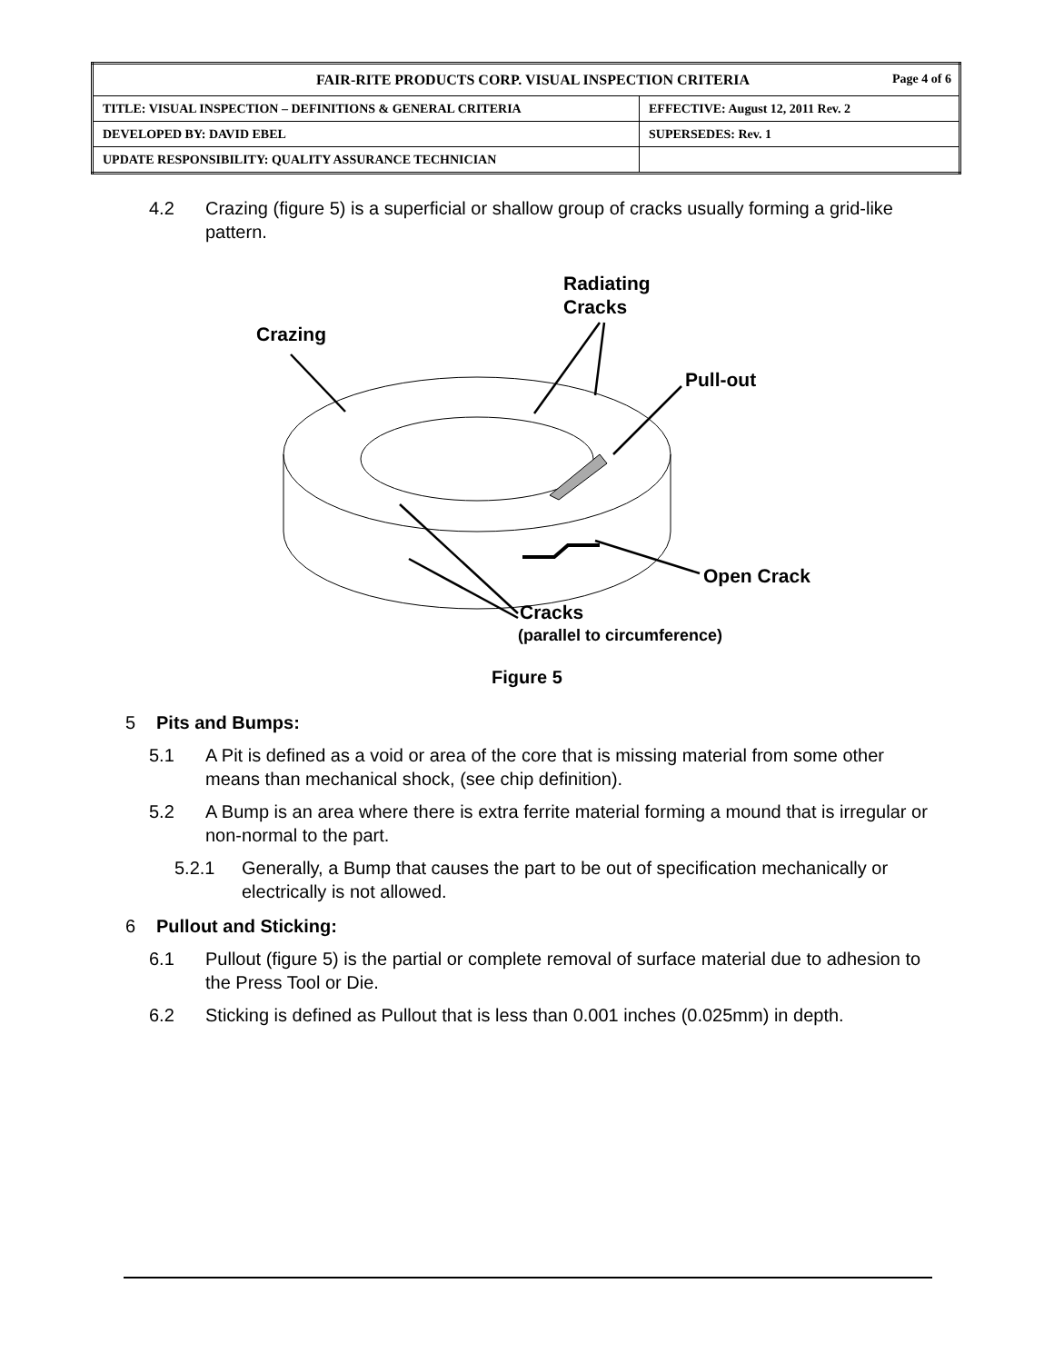| FAIR-RITE PRODUCTS CORP. VISUAL INSPECTION CRITERIA Page 4 of 6 | |
| TITLE: VISUAL INSPECTION – DEFINITIONS & GENERAL CRITERIA | EFFECTIVE: August 12, 2011 Rev. 2 |
| DEVELOPED BY: DAVID EBEL | SUPERSEDES: Rev. 1 |
| UPDATE RESPONSIBILITY: QUALITY ASSURANCE TECHNICIAN | |
4.2 Crazing (figure 5) is a superficial or shallow group of cracks usually forming a grid-like pattern.
Radiating
Cracks
Crazing
Pull-out
Open Crack
Cracks
(parallel to circumference)
Figure 5
5 Pits and Bumps:
5.1 A Pit is defined as a void or area of the core that is missing material from some other means than mechanical shock, (see chip definition).
5.2 A Bump is an area where there is extra ferrite material forming a mound that is irregular or non-normal to the part.
5.2.1 Generally, a Bump that causes the part to be out of specification mechanically or electrically is not allowed.
6 Pullout and Sticking:
6.1 Pullout (figure 5) is the partial or complete removal of surface material due to adhesion to the Press Tool or Die.
6.2 Sticking is defined as Pullout that is less than 0.001 inches (0.025mm) in depth.